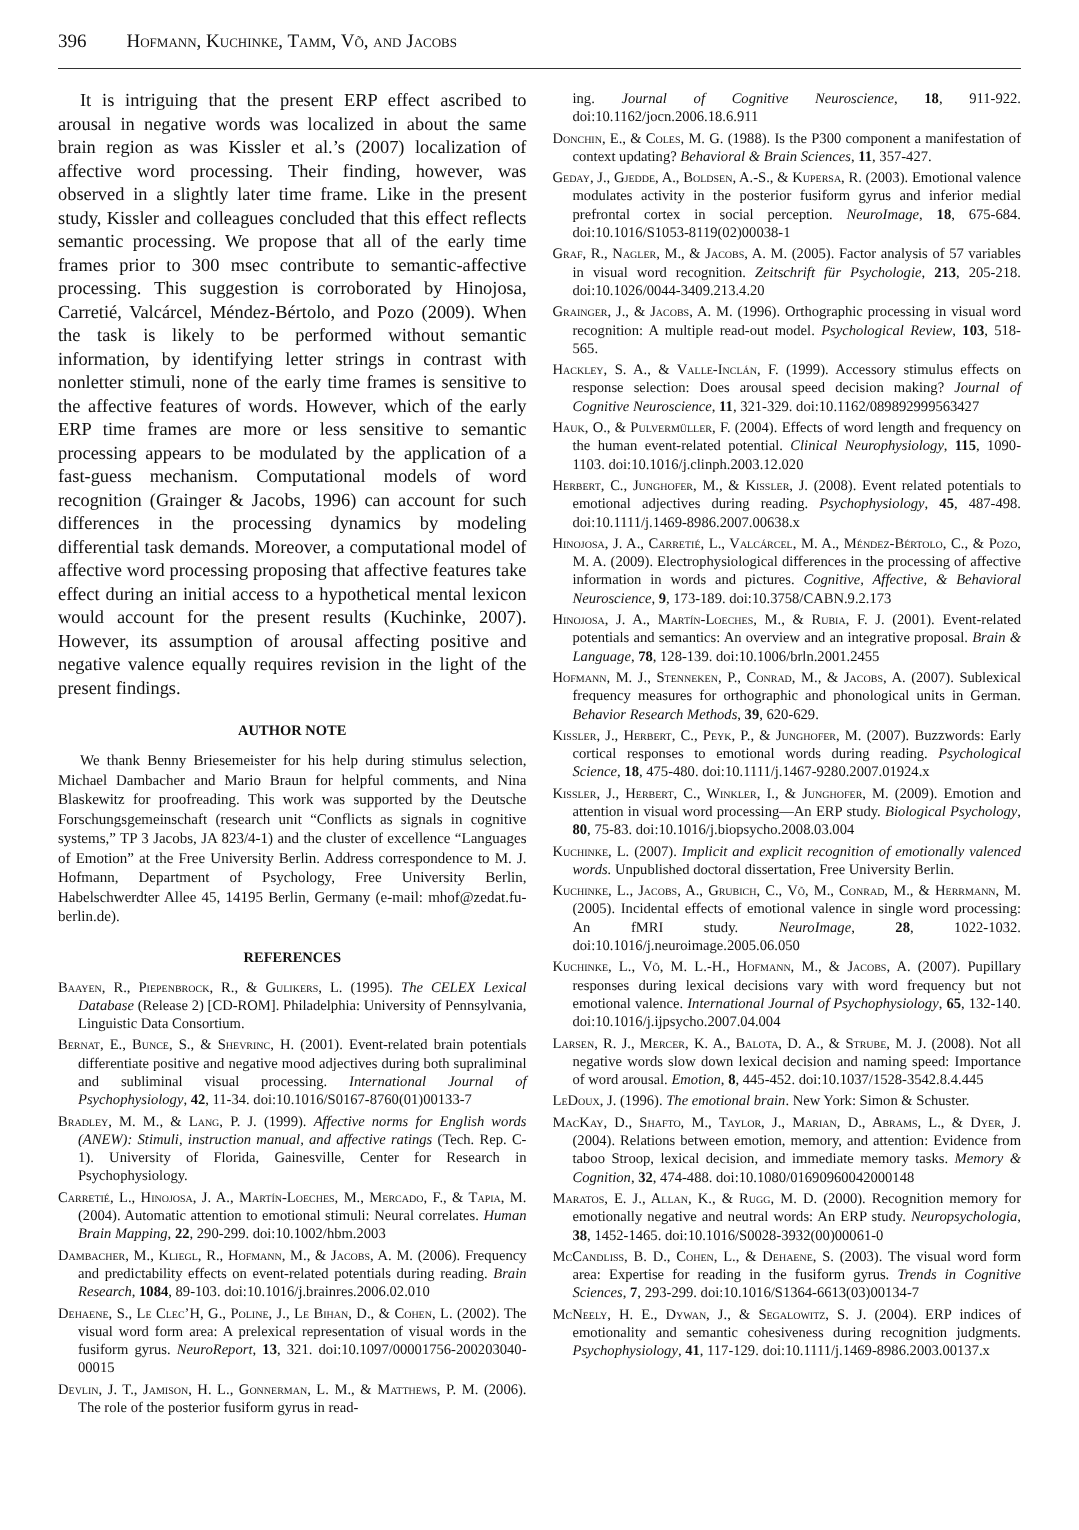396 Hofmann, Kuchinke, Tamm, Võ, and Jacobs
It is intriguing that the present ERP effect ascribed to arousal in negative words was localized in about the same brain region as was Kissler et al.’s (2007) localization of affective word processing. Their finding, however, was observed in a slightly later time frame. Like in the present study, Kissler and colleagues concluded that this effect reflects semantic processing. We propose that all of the early time frames prior to 300 msec contribute to semantic-affective processing. This suggestion is corroborated by Hinojosa, Carretié, Valcárcel, Méndez-Bértolo, and Pozo (2009). When the task is likely to be performed without semantic information, by identifying letter strings in contrast with nonletter stimuli, none of the early time frames is sensitive to the affective features of words. However, which of the early ERP time frames are more or less sensitive to semantic processing appears to be modulated by the application of a fast-guess mechanism. Computational models of word recognition (Grainger & Jacobs, 1996) can account for such differences in the processing dynamics by modeling differential task demands. Moreover, a computational model of affective word processing proposing that affective features take effect during an initial access to a hypothetical mental lexicon would account for the present results (Kuchinke, 2007). However, its assumption of arousal affecting positive and negative valence equally requires revision in the light of the present findings.
AUTHOR NOTE
We thank Benny Briesemeister for his help during stimulus selection, Michael Dambacher and Mario Braun for helpful comments, and Nina Blaskewitz for proofreading. This work was supported by the Deutsche Forschungsgemeinschaft (research unit “Conflicts as signals in cognitive systems,” TP 3 Jacobs, JA 823/4-1) and the cluster of excellence “Languages of Emotion” at the Free University Berlin. Address correspondence to M. J. Hofmann, Department of Psychology, Free University Berlin, Habelschwerdter Allee 45, 14195 Berlin, Germany (e-mail: mhof@zedat.fu-berlin.de).
REFERENCES
Baayen, R., Piepenbrock, R., & Gulikers, L. (1995). The CELEX Lexical Database (Release 2) [CD-ROM]. Philadelphia: University of Pennsylvania, Linguistic Data Consortium.
Bernat, E., Bunce, S., & Shevrinc, H. (2001). Event-related brain potentials differentiate positive and negative mood adjectives during both supraliminal and subliminal visual processing. International Journal of Psychophysiology, 42, 11-34. doi:10.1016/S0167-8760(01)00133-7
Bradley, M. M., & Lang, P. J. (1999). Affective norms for English words (ANEW): Stimuli, instruction manual, and affective ratings (Tech. Rep. C-1). University of Florida, Gainesville, Center for Research in Psychophysiology.
Carretié, L., Hinojosa, J. A., Martín-Loeches, M., Mercado, F., & Tapia, M. (2004). Automatic attention to emotional stimuli: Neural correlates. Human Brain Mapping, 22, 290-299. doi:10.1002/hbm.2003
Dambacher, M., Kliegl, R., Hofmann, M., & Jacobs, A. M. (2006). Frequency and predictability effects on event-related potentials during reading. Brain Research, 1084, 89-103. doi:10.1016/j.brainres.2006.02.010
Dehaene, S., Le Clec’H, G., Poline, J., Le Bihan, D., & Cohen, L. (2002). The visual word form area: A prelexical representation of visual words in the fusiform gyrus. NeuroReport, 13, 321. doi:10.1097/00001756-200203040-00015
Devlin, J. T., Jamison, H. L., Gonnerman, L. M., & Matthews, P. M. (2006). The role of the posterior fusiform gyrus in read-
ing. Journal of Cognitive Neuroscience, 18, 911-922. doi:10.1162/jocn.2006.18.6.911
Donchin, E., & Coles, M. G. (1988). Is the P300 component a manifestation of context updating? Behavioral & Brain Sciences, 11, 357-427.
Geday, J., Gjedde, A., Boldsen, A.-S., & Kupersa, R. (2003). Emotional valence modulates activity in the posterior fusiform gyrus and inferior medial prefrontal cortex in social perception. NeuroImage, 18, 675-684. doi:10.1016/S1053-8119(02)00038-1
Graf, R., Nagler, M., & Jacobs, A. M. (2005). Factor analysis of 57 variables in visual word recognition. Zeitschrift für Psychologie, 213, 205-218. doi:10.1026/0044-3409.213.4.20
Grainger, J., & Jacobs, A. M. (1996). Orthographic processing in visual word recognition: A multiple read-out model. Psychological Review, 103, 518-565.
Hackley, S. A., & Valle-Inclán, F. (1999). Accessory stimulus effects on response selection: Does arousal speed decision making? Journal of Cognitive Neuroscience, 11, 321-329. doi:10.1162/089892999563427
Hauk, O., & Pulvermüller, F. (2004). Effects of word length and frequency on the human event-related potential. Clinical Neurophysiology, 115, 1090-1103. doi:10.1016/j.clinph.2003.12.020
Herbert, C., Junghofer, M., & Kissler, J. (2008). Event related potentials to emotional adjectives during reading. Psychophysiology, 45, 487-498. doi:10.1111/j.1469-8986.2007.00638.x
Hinojosa, J. A., Carretié, L., Valcárcel, M. A., Méndez-Bértolo, C., & Pozo, M. A. (2009). Electrophysiological differences in the processing of affective information in words and pictures. Cognitive, Affective, & Behavioral Neuroscience, 9, 173-189. doi:10.3758/CABN.9.2.173
Hinojosa, J. A., Martín-Loeches, M., & Rubia, F. J. (2001). Event-related potentials and semantics: An overview and an integrative proposal. Brain & Language, 78, 128-139. doi:10.1006/brln.2001.2455
Hofmann, M. J., Stenneken, P., Conrad, M., & Jacobs, A. (2007). Sublexical frequency measures for orthographic and phonological units in German. Behavior Research Methods, 39, 620-629.
Kissler, J., Herbert, C., Peyk, P., & Junghofer, M. (2007). Buzzwords: Early cortical responses to emotional words during reading. Psychological Science, 18, 475-480. doi:10.1111/j.1467-9280.2007.01924.x
Kissler, J., Herbert, C., Winkler, I., & Junghofer, M. (2009). Emotion and attention in visual word processing—An ERP study. Biological Psychology, 80, 75-83. doi:10.1016/j.biopsycho.2008.03.004
Kuchinke, L. (2007). Implicit and explicit recognition of emotionally valenced words. Unpublished doctoral dissertation, Free University Berlin.
Kuchinke, L., Jacobs, A., Grubich, C., Võ, M., Conrad, M., & Herrmann, M. (2005). Incidental effects of emotional valence in single word processing: An fMRI study. NeuroImage, 28, 1022-1032. doi:10.1016/j.neuroimage.2005.06.050
Kuchinke, L., Võ, M. L.-H., Hofmann, M., & Jacobs, A. (2007). Pupillary responses during lexical decisions vary with word frequency but not emotional valence. International Journal of Psychophysiology, 65, 132-140. doi:10.1016/j.ijpsycho.2007.04.004
Larsen, R. J., Mercer, K. A., Balota, D. A., & Strube, M. J. (2008). Not all negative words slow down lexical decision and naming speed: Importance of word arousal. Emotion, 8, 445-452. doi:10.1037/1528-3542.8.4.445
LeDoux, J. (1996). The emotional brain. New York: Simon & Schuster.
MacKay, D., Shafto, M., Taylor, J., Marian, D., Abrams, L., & Dyer, J. (2004). Relations between emotion, memory, and attention: Evidence from taboo Stroop, lexical decision, and immediate memory tasks. Memory & Cognition, 32, 474-488. doi:10.1080/01690960042000148
Maratos, E. J., Allan, K., & Rugg, M. D. (2000). Recognition memory for emotionally negative and neutral words: An ERP study. Neuropsychologia, 38, 1452-1465. doi:10.1016/S0028-3932(00)00061-0
McCandliss, B. D., Cohen, L., & Dehaene, S. (2003). The visual word form area: Expertise for reading in the fusiform gyrus. Trends in Cognitive Sciences, 7, 293-299. doi:10.1016/S1364-6613(03)00134-7
McNeely, H. E., Dywan, J., & Segalowitz, S. J. (2004). ERP indices of emotionality and semantic cohesiveness during recognition judgments. Psychophysiology, 41, 117-129. doi:10.1111/j.1469-8986.2003.00137.x